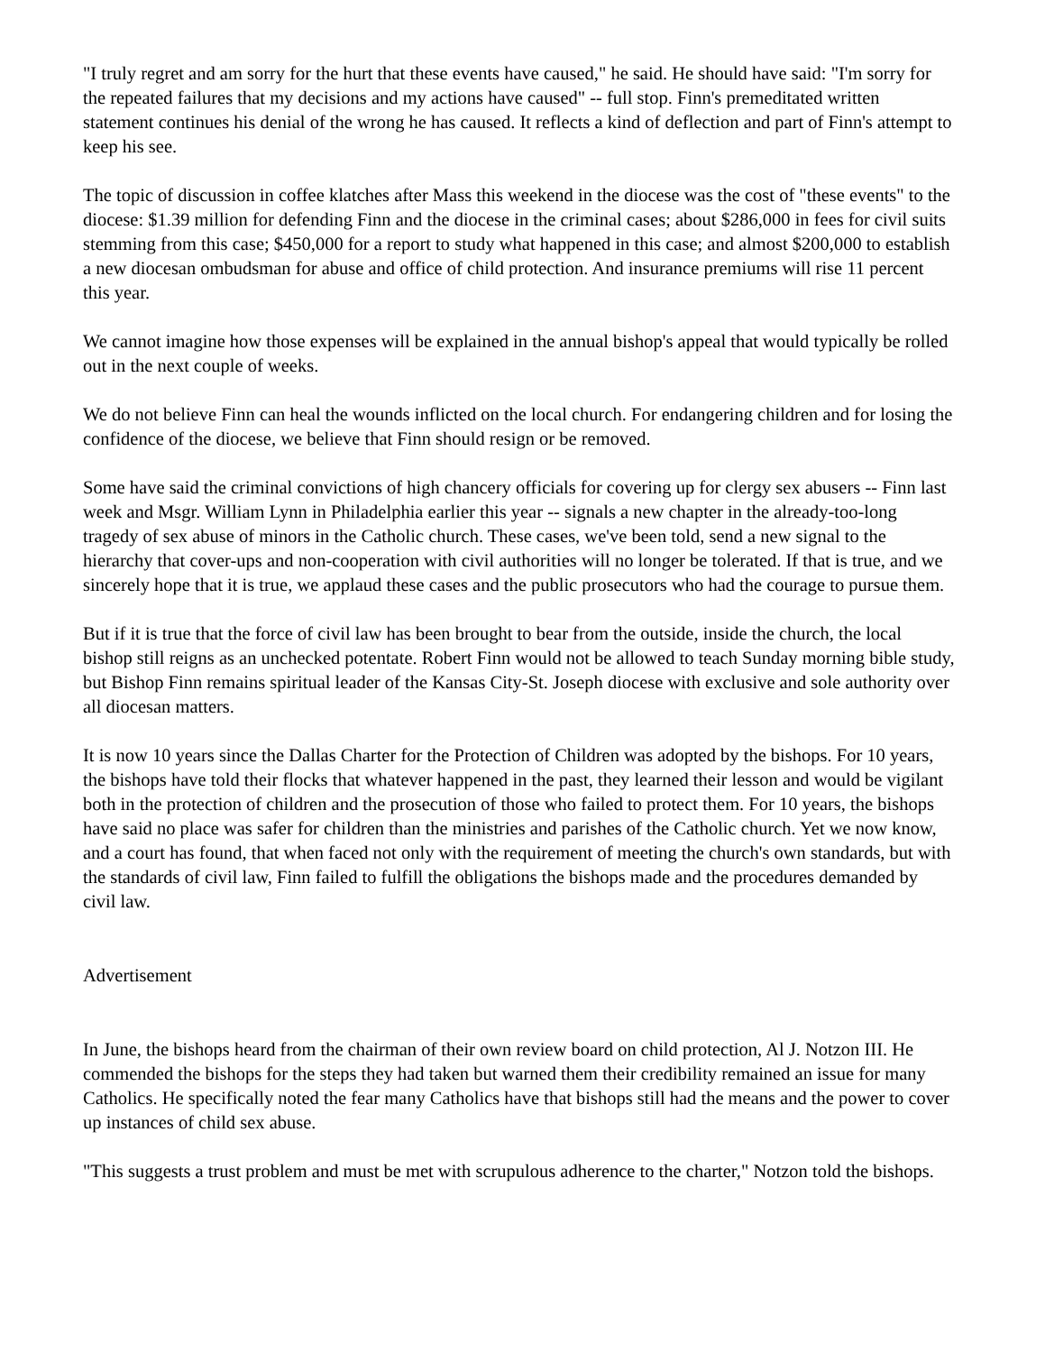"I truly regret and am sorry for the hurt that these events have caused," he said. He should have said: "I'm sorry for the repeated failures that my decisions and my actions have caused" -- full stop. Finn's premeditated written statement continues his denial of the wrong he has caused. It reflects a kind of deflection and part of Finn's attempt to keep his see.
The topic of discussion in coffee klatches after Mass this weekend in the diocese was the cost of "these events" to the diocese: $1.39 million for defending Finn and the diocese in the criminal cases; about $286,000 in fees for civil suits stemming from this case; $450,000 for a report to study what happened in this case; and almost $200,000 to establish a new diocesan ombudsman for abuse and office of child protection. And insurance premiums will rise 11 percent this year.
We cannot imagine how those expenses will be explained in the annual bishop's appeal that would typically be rolled out in the next couple of weeks.
We do not believe Finn can heal the wounds inflicted on the local church. For endangering children and for losing the confidence of the diocese, we believe that Finn should resign or be removed.
Some have said the criminal convictions of high chancery officials for covering up for clergy sex abusers -- Finn last week and Msgr. William Lynn in Philadelphia earlier this year -- signals a new chapter in the already-too-long tragedy of sex abuse of minors in the Catholic church. These cases, we've been told, send a new signal to the hierarchy that cover-ups and non-cooperation with civil authorities will no longer be tolerated. If that is true, and we sincerely hope that it is true, we applaud these cases and the public prosecutors who had the courage to pursue them.
But if it is true that the force of civil law has been brought to bear from the outside, inside the church, the local bishop still reigns as an unchecked potentate. Robert Finn would not be allowed to teach Sunday morning bible study, but Bishop Finn remains spiritual leader of the Kansas City-St. Joseph diocese with exclusive and sole authority over all diocesan matters.
It is now 10 years since the Dallas Charter for the Protection of Children was adopted by the bishops. For 10 years, the bishops have told their flocks that whatever happened in the past, they learned their lesson and would be vigilant both in the protection of children and the prosecution of those who failed to protect them. For 10 years, the bishops have said no place was safer for children than the ministries and parishes of the Catholic church. Yet we now know, and a court has found, that when faced not only with the requirement of meeting the church's own standards, but with the standards of civil law, Finn failed to fulfill the obligations the bishops made and the procedures demanded by civil law.
Advertisement
In June, the bishops heard from the chairman of their own review board on child protection, Al J. Notzon III. He commended the bishops for the steps they had taken but warned them their credibility remained an issue for many Catholics. He specifically noted the fear many Catholics have that bishops still had the means and the power to cover up instances of child sex abuse.
"This suggests a trust problem and must be met with scrupulous adherence to the charter," Notzon told the bishops.